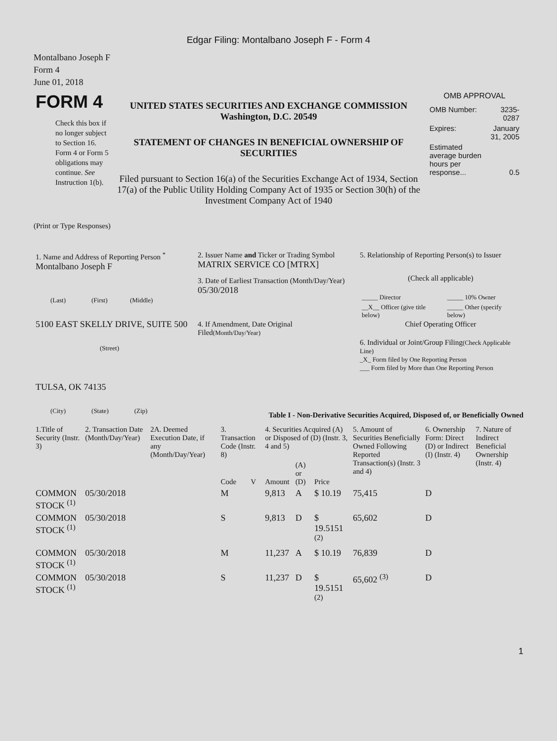Edgar Filing: Montalbano Joseph F - Form 4
Montalbano Joseph F
Form 4
June 01, 2018
| FORM 4 Check this box if no longer subject to Section 16. Form 4 or Form 5 obligations may continue. See Instruction 1(b). | UNITED STATES SECURITIES AND EXCHANGE COMMISSION Washington, D.C. 20549 STATEMENT OF CHANGES IN BENEFICIAL OWNERSHIP OF SECURITIES Filed pursuant to Section 16(a) of the Securities Exchange Act of 1934, Section 17(a) of the Public Utility Holding Company Act of 1935 or Section 30(h) of the Investment Company Act of 1940 | OMB APPROVAL / OMB Number: / 3235-0287 / / Expires: / January 31, 2005 / / Estimated average burden hours per response... / 0.5 / |
(Print or Type Responses)
| 1. Name and Address of Reporting Person <sup>*</sup> Montalbano Joseph F (Last) (First) (Middle) 5100 EAST SKELLY DRIVE, SUITE 500 (Street) TULSA, OK 74135 (City) (State) (Zip) | 2. Issuer Name and Ticker or Trading Symbol MATRIX SERVICE CO [MTRX] 3. Date of Earliest Transaction (Month/Day/Year) 05/30/2018 4. If Amendment, Date Original Filed (Month/Day/Year) | 5. Relationship of Reporting Person(s) to Issuer (Check all applicable) / _____ Director / _____ 10% Owner / / __X__ Officer (give title below) / _____ Other (specify below) / Chief Operating Officer 6. Individual or Joint/Group Filing (Check Applicable Line) _X_ Form filed by One Reporting Person ___ Form filed by More than One Reporting Person |
Table I - Non-Derivative Securities Acquired, Disposed of, or Beneficially Owned
| 1.Title of Security (Instr. 3) | 2. Transaction Date (Month/Day/Year) | 2A. Deemed Execution Date, if any (Month/Day/Year) | 3. Transaction Code (Instr. 8) | | 4. Securities Acquired (A) or Disposed of (D) (Instr. 3, 4 and 5) | | | 5. Amount of Securities Beneficially Owned Following Reported Transaction(s) (Instr. 3 and 4) | 6. Ownership Form: Direct (D) or Indirect (I) (Instr. 4) | 7. Nature of Indirect Beneficial Ownership (Instr. 4) |
| --- | --- | --- | --- | --- | --- | --- | --- | --- | --- | --- |
| | | | Code | V | Amount | (A) or (D) | Price | | | |
| COMMON STOCK <sup>(1)</sup> | 05/30/2018 | | M | | 9,813 | A | $ 10.19 | 75,415 | D | |
| COMMON STOCK <sup>(1)</sup> | 05/30/2018 | | S | | 9,813 | D | $ 19.5151 <sup>(2)</sup> | 65,602 | D | |
| COMMON STOCK <sup>(1)</sup> | 05/30/2018 | | M | | 11,237 | A | $ 10.19 | 76,839 | D | |
| COMMON STOCK <sup>(1)</sup> | 05/30/2018 | | S | | 11,237 | D | $ 19.5151 <sup>(2)</sup> | 65,602 <sup>(3)</sup> | D | |
1